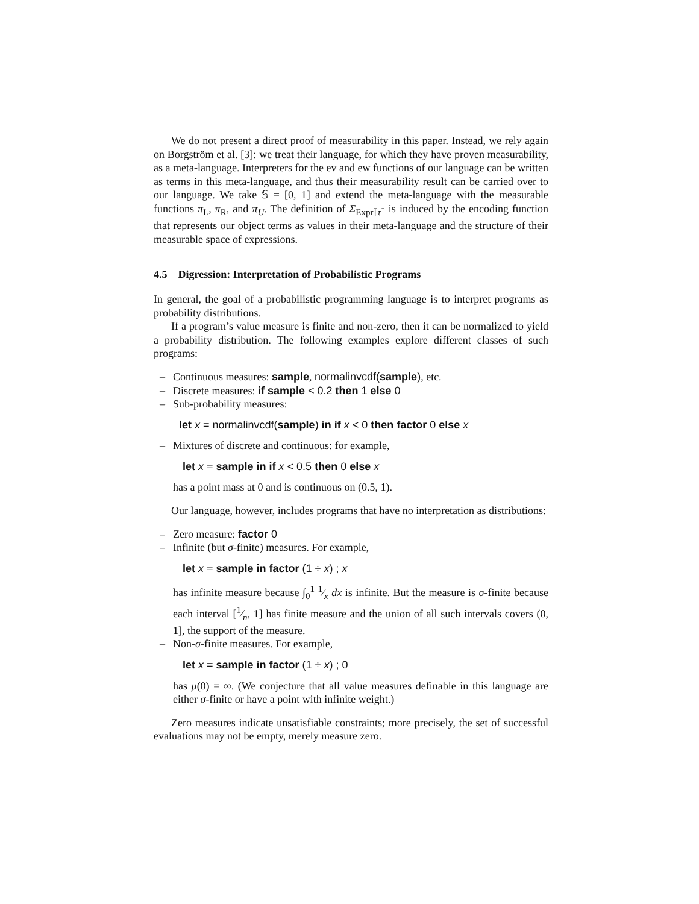We do not present a direct proof of measurability in this paper. Instead, we rely again on Borgström et al. [3]: we treat their language, for which they have proven measurability, as a meta-language. Interpreters for the ev and ew functions of our language can be written as terms in this meta-language, and thus their measurability result can be carried over to our language. We take 𝕊 = [0, 1] and extend the meta-language with the measurable functions π<sub>L</sub>, π<sub>R</sub>, and π<sub>U</sub>. The definition of Σ<sub>Expr⟦τ⟧</sub> is induced by the encoding function that represents our object terms as values in their meta-language and the structure of their measurable space of expressions.
4.5 Digression: Interpretation of Probabilistic Programs
In general, the goal of a probabilistic programming language is to interpret programs as probability distributions.
If a program’s value measure is finite and non-zero, then it can be normalized to yield a probability distribution. The following examples explore different classes of such programs:
– Continuous measures: sample, normalinvcdf(sample), etc.
– Discrete measures: if sample < 0.2 then 1 else 0
– Sub-probability measures:
let x = normalinvcdf(sample) in if x < 0 then factor 0 else x
– Mixtures of discrete and continuous: for example,
let x = sample in if x < 0.5 then 0 else x
has a point mass at 0 and is continuous on (0.5, 1).
Our language, however, includes programs that have no interpretation as distributions:
– Zero measure: factor 0
– Infinite (but σ-finite) measures. For example,
let x = sample in factor (1 ÷ x) ; x
has infinite measure because ∫<sub>0</sub><sup>1</sup> 1⁄x dx is infinite. But the measure is σ-finite because each interval [1⁄n, 1] has finite measure and the union of all such intervals covers (0, 1], the support of the measure.
– Non-σ-finite measures. For example,
let x = sample in factor (1 ÷ x) ; 0
has μ(0) = ∞. (We conjecture that all value measures definable in this language are either σ-finite or have a point with infinite weight.)
Zero measures indicate unsatisfiable constraints; more precisely, the set of successful evaluations may not be empty, merely measure zero.